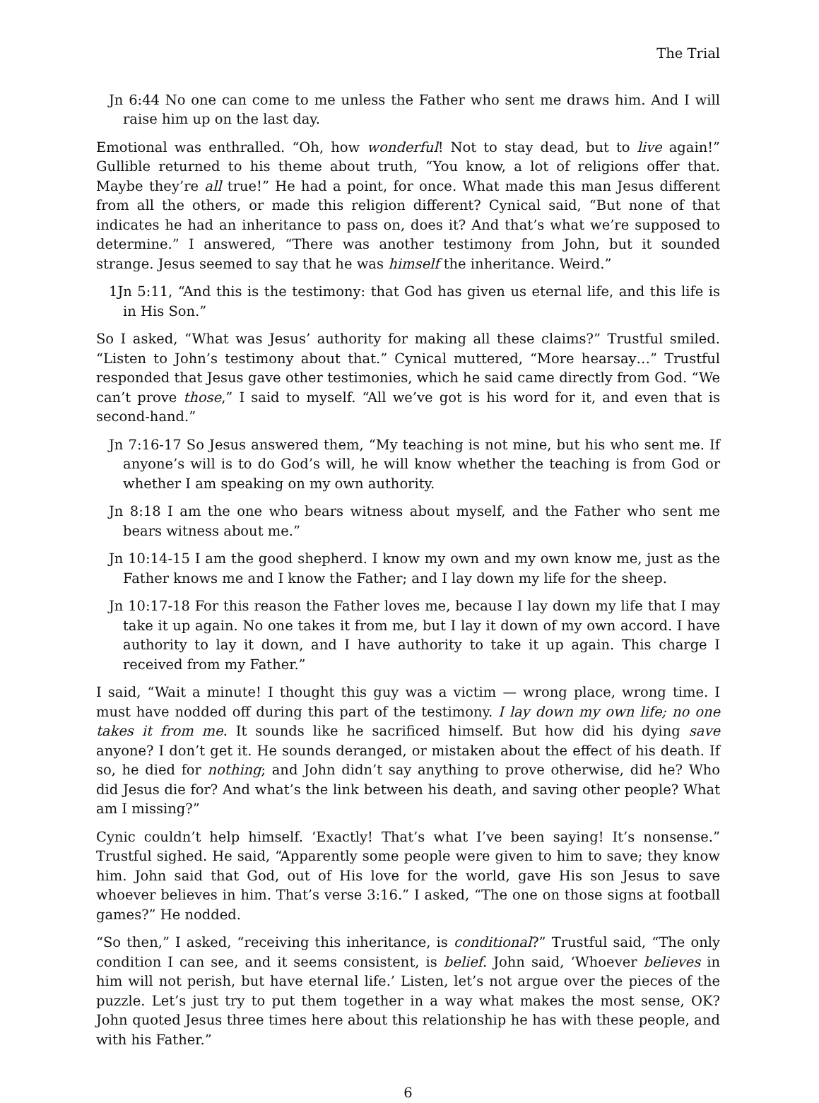The Trial
Jn 6:44 No one can come to me unless the Father who sent me draws him. And I will raise him up on the last day.
Emotional was enthralled. “Oh, how wonderful! Not to stay dead, but to live again!” Gullible returned to his theme about truth, “You know, a lot of religions offer that. Maybe they’re all true!” He had a point, for once. What made this man Jesus different from all the others, or made this religion different? Cynical said, “But none of that indicates he had an inheritance to pass on, does it? And that’s what we’re supposed to determine.” I answered, “There was another testimony from John, but it sounded strange. Jesus seemed to say that he was himself the inheritance. Weird.”
1Jn 5:11, “And this is the testimony: that God has given us eternal life, and this life is in His Son.”
So I asked, “What was Jesus’ authority for making all these claims?” Trustful smiled. “Listen to John’s testimony about that.” Cynical muttered, “More hearsay…” Trustful responded that Jesus gave other testimonies, which he said came directly from God. “We can’t prove those,” I said to myself. “All we’ve got is his word for it, and even that is second-hand.”
Jn 7:16-17 So Jesus answered them, “My teaching is not mine, but his who sent me. If anyone’s will is to do God’s will, he will know whether the teaching is from God or whether I am speaking on my own authority.
Jn 8:18 I am the one who bears witness about myself, and the Father who sent me bears witness about me.”
Jn 10:14-15 I am the good shepherd. I know my own and my own know me, just as the Father knows me and I know the Father; and I lay down my life for the sheep.
Jn 10:17-18 For this reason the Father loves me, because I lay down my life that I may take it up again. No one takes it from me, but I lay it down of my own accord. I have authority to lay it down, and I have authority to take it up again. This charge I received from my Father.”
I said, “Wait a minute! I thought this guy was a victim — wrong place, wrong time. I must have nodded off during this part of the testimony. I lay down my own life; no one takes it from me. It sounds like he sacrificed himself. But how did his dying save anyone? I don’t get it. He sounds deranged, or mistaken about the effect of his death. If so, he died for nothing; and John didn’t say anything to prove otherwise, did he? Who did Jesus die for? And what’s the link between his death, and saving other people? What am I missing?”
Cynic couldn’t help himself. ‘Exactly! That’s what I’ve been saying! It’s nonsense.” Trustful sighed. He said, “Apparently some people were given to him to save; they know him. John said that God, out of His love for the world, gave His son Jesus to save whoever believes in him. That’s verse 3:16.” I asked, “The one on those signs at football games?” He nodded.
“So then,” I asked, “receiving this inheritance, is conditional?” Trustful said, “The only condition I can see, and it seems consistent, is belief. John said, ‘Whoever believes in him will not perish, but have eternal life.’ Listen, let’s not argue over the pieces of the puzzle. Let’s just try to put them together in a way what makes the most sense, OK? John quoted Jesus three times here about this relationship he has with these people, and with his Father.”
6